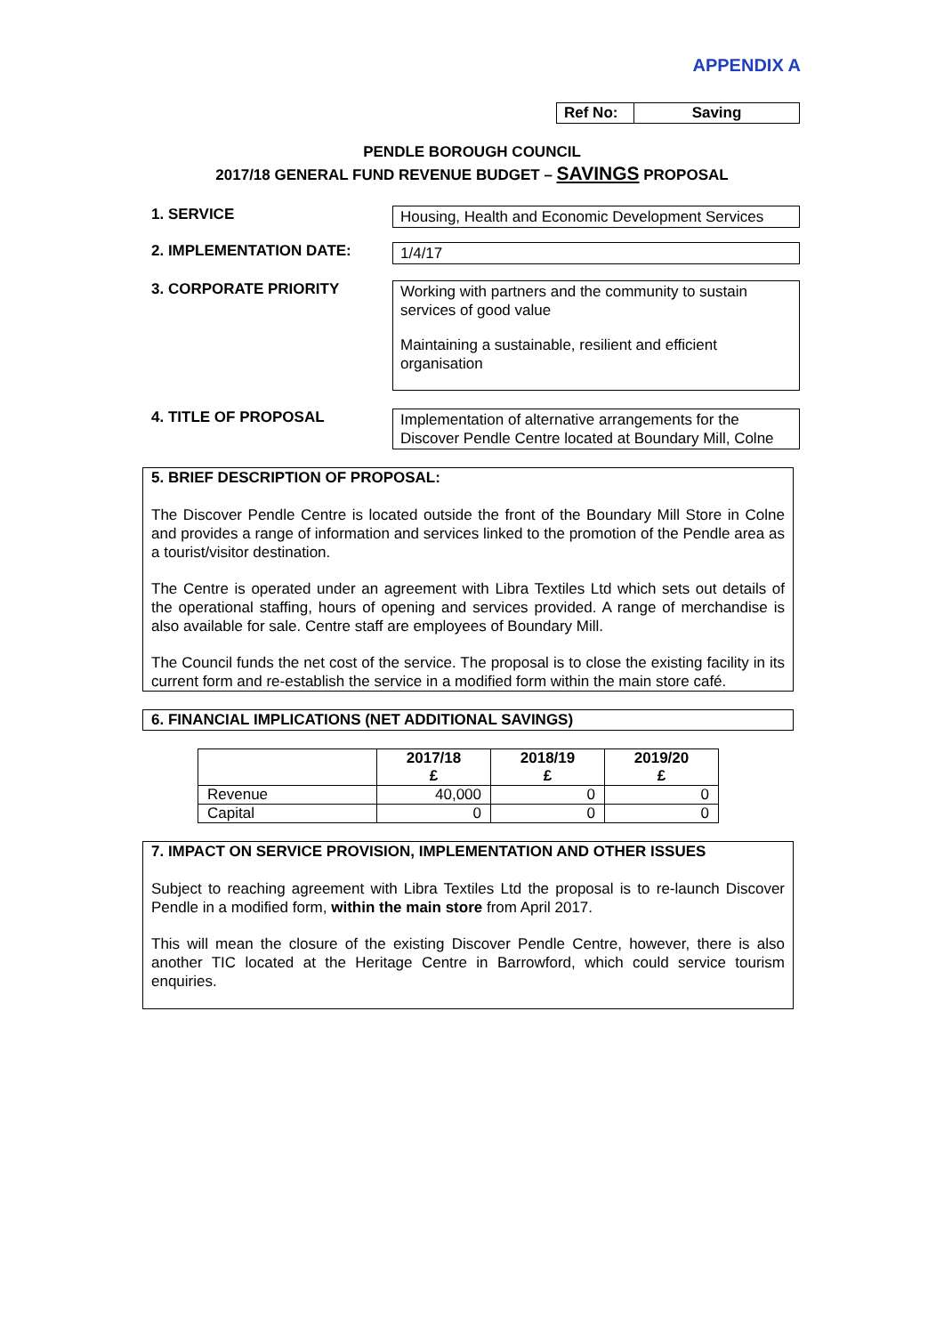APPENDIX A
Ref No:
Saving
PENDLE BOROUGH COUNCIL
2017/18 GENERAL FUND REVENUE BUDGET – SAVINGS PROPOSAL
1. SERVICE
Housing, Health and Economic Development Services
2. IMPLEMENTATION DATE:
1/4/17
3. CORPORATE PRIORITY
Working with partners and the community to sustain services of good value
Maintaining a sustainable, resilient and efficient organisation
4. TITLE OF PROPOSAL
Implementation of alternative arrangements for the Discover Pendle Centre located at Boundary Mill, Colne
5. BRIEF DESCRIPTION OF PROPOSAL:
The Discover Pendle Centre is located outside the front of the Boundary Mill Store in Colne and provides a range of information and services linked to the promotion of the Pendle area as a tourist/visitor destination.
The Centre is operated under an agreement with Libra Textiles Ltd which sets out details of the operational staffing, hours of opening and services provided. A range of merchandise is also available for sale. Centre staff are employees of Boundary Mill.
The Council funds the net cost of the service. The proposal is to close the existing facility in its current form and re-establish the service in a modified form within the main store café.
6. FINANCIAL IMPLICATIONS (NET ADDITIONAL SAVINGS)
| | 2017/18 £ | 2018/19 £ | 2019/20 £ |
| --- | --- | --- | --- |
| Revenue | 40,000 | 0 | 0 |
| Capital | 0 | 0 | 0 |
7. IMPACT ON SERVICE PROVISION, IMPLEMENTATION AND OTHER ISSUES
Subject to reaching agreement with Libra Textiles Ltd the proposal is to re-launch Discover Pendle in a modified form, within the main store from April 2017.
This will mean the closure of the existing Discover Pendle Centre, however, there is also another TIC located at the Heritage Centre in Barrowford, which could service tourism enquiries.